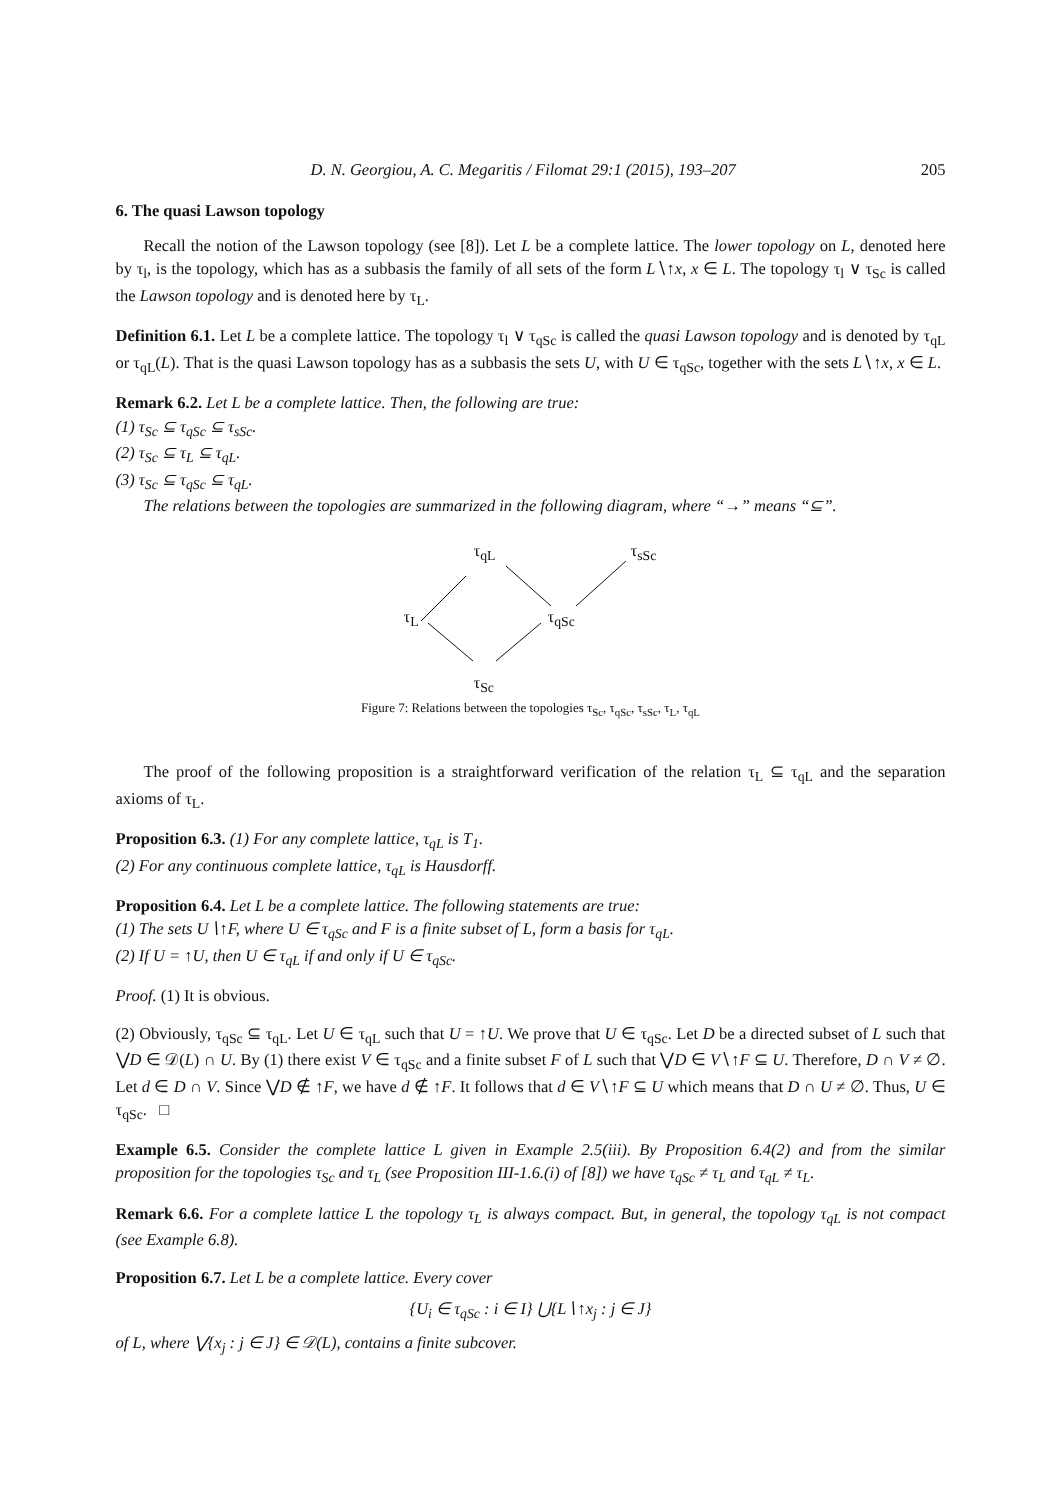D. N. Georgiou, A. C. Megaritis / Filomat 29:1 (2015), 193–207 205
6. The quasi Lawson topology
Recall the notion of the Lawson topology (see [8]). Let L be a complete lattice. The lower topology on L, denoted here by τ<sub>l</sub>, is the topology, which has as a subbasis the family of all sets of the form L∖↑x, x ∈ L. The topology τ<sub>l</sub> ∨ τ<sub>Sc</sub> is called the Lawson topology and is denoted here by τ<sub>L</sub>.
Definition 6.1. Let L be a complete lattice. The topology τ<sub>l</sub> ∨ τ<sub>qSc</sub> is called the quasi Lawson topology and is denoted by τ<sub>qL</sub> or τ<sub>qL</sub>(L). That is the quasi Lawson topology has as a subbasis the sets U, with U ∈ τ<sub>qSc</sub>, together with the sets L∖↑x, x ∈ L.
Remark 6.2. Let L be a complete lattice. Then, the following are true:
(1) τ<sub>Sc</sub> ⊆ τ<sub>qSc</sub> ⊆ τ<sub>sSc</sub>.
(2) τ<sub>Sc</sub> ⊆ τ<sub>L</sub> ⊆ τ<sub>qL</sub>.
(3) τ<sub>Sc</sub> ⊆ τ<sub>qSc</sub> ⊆ τ<sub>qL</sub>.
The relations between the topologies are summarized in the following diagram, where “→” means “⊆”.
τ<sub>qL</sub> τ<sub>sSc</sub>
τ<sub>L</sub> τ<sub>qSc</sub>
τ<sub>Sc</sub>
Figure 7: Relations between the topologies τ<sub>Sc</sub>, τ<sub>qSc</sub>, τ<sub>sSc</sub>, τ<sub>L</sub>, τ<sub>qL</sub>
The proof of the following proposition is a straightforward verification of the relation τ<sub>L</sub> ⊆ τ<sub>qL</sub> and the separation axioms of τ<sub>L</sub>.
Proposition 6.3. (1) For any complete lattice, τ<sub>qL</sub> is T<sub>1</sub>.
(2) For any continuous complete lattice, τ<sub>qL</sub> is Hausdorff.
Proposition 6.4. Let L be a complete lattice. The following statements are true:
(1) The sets U∖↑F, where U ∈ τ<sub>qSc</sub> and F is a finite subset of L, form a basis for τ<sub>qL</sub>.
(2) If U = ↑U, then U ∈ τ<sub>qL</sub> if and only if U ∈ τ<sub>qSc</sub>.
Proof. (1) It is obvious.
(2) Obviously, τ<sub>qSc</sub> ⊆ τ<sub>qL</sub>. Let U ∈ τ<sub>qL</sub> such that U = ↑U. We prove that U ∈ τ<sub>qSc</sub>. Let D be a directed subset of L such that ⋁D ∈ 𝒟(L) ∩ U. By (1) there exist V ∈ τ<sub>qSc</sub> and a finite subset F of L such that ⋁D ∈ V∖↑F ⊆ U. Therefore, D ∩ V ≠ ∅. Let d ∈ D ∩ V. Since ⋁D ∉ ↑F, we have d ∉ ↑F. It follows that d ∈ V∖↑F ⊆ U which means that D ∩ U ≠ ∅. Thus, U ∈ τ<sub>qSc</sub>. □
Example 6.5. Consider the complete lattice L given in Example 2.5(iii). By Proposition 6.4(2) and from the similar proposition for the topologies τ<sub>Sc</sub> and τ<sub>L</sub> (see Proposition III-1.6.(i) of [8]) we have τ<sub>qSc</sub> ≠ τ<sub>L</sub> and τ<sub>qL</sub> ≠ τ<sub>L</sub>.
Remark 6.6. For a complete lattice L the topology τ<sub>L</sub> is always compact. But, in general, the topology τ<sub>qL</sub> is not compact (see Example 6.8).
Proposition 6.7. Let L be a complete lattice. Every cover
{U<sub>i</sub> ∈ τ<sub>qSc</sub> : i ∈ I} ⋃{L∖↑x<sub>j</sub> : j ∈ J}
of L, where ⋁{x<sub>j</sub> : j ∈ J} ∈ 𝒟(L), contains a finite subcover.